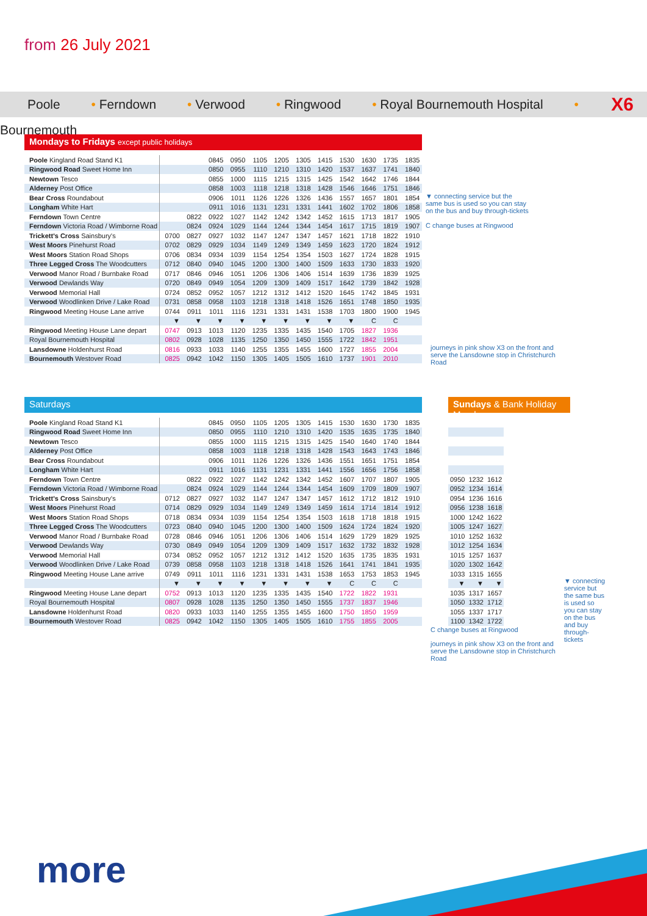from 26 July 2021
Poole • Ferndown • Verwood • Ringwood • Royal Bournemouth Hospital • Bournemouth
X6
Mondays to Fridays except public holidays
| Poole Kingland Road Stand K1 | | | 0845 | 0950 | 1105 | 1205 | 1305 | 1415 | 1530 | 1630 | 1735 | 1835 |
| Ringwood Road Sweet Home Inn | | | 0850 | 0955 | 1110 | 1210 | 1310 | 1420 | 1537 | 1637 | 1741 | 1840 |
| Newtown Tesco | | | 0855 | 1000 | 1115 | 1215 | 1315 | 1425 | 1542 | 1642 | 1746 | 1844 |
| Alderney Post Office | | | 0858 | 1003 | 1118 | 1218 | 1318 | 1428 | 1546 | 1646 | 1751 | 1846 |
| Bear Cross Roundabout | | | 0906 | 1011 | 1126 | 1226 | 1326 | 1436 | 1557 | 1657 | 1801 | 1854 |
| Longham White Hart | | | 0911 | 1016 | 1131 | 1231 | 1331 | 1441 | 1602 | 1702 | 1806 | 1858 |
| Ferndown Town Centre | | 0822 | 0922 | 1027 | 1142 | 1242 | 1342 | 1452 | 1615 | 1713 | 1817 | 1905 |
| Ferndown Victoria Road / Wimborne Road | | 0824 | 0924 | 1029 | 1144 | 1244 | 1344 | 1454 | 1617 | 1715 | 1819 | 1907 |
| Trickett's Cross Sainsbury's | 0700 | 0827 | 0927 | 1032 | 1147 | 1247 | 1347 | 1457 | 1621 | 1718 | 1822 | 1910 |
| West Moors Pinehurst Road | 0702 | 0829 | 0929 | 1034 | 1149 | 1249 | 1349 | 1459 | 1623 | 1720 | 1824 | 1912 |
| West Moors Station Road Shops | 0706 | 0834 | 0934 | 1039 | 1154 | 1254 | 1354 | 1503 | 1627 | 1724 | 1828 | 1915 |
| Three Legged Cross The Woodcutters | 0712 | 0840 | 0940 | 1045 | 1200 | 1300 | 1400 | 1509 | 1633 | 1730 | 1833 | 1920 |
| Verwood Manor Road / Burnbake Road | 0717 | 0846 | 0946 | 1051 | 1206 | 1306 | 1406 | 1514 | 1639 | 1736 | 1839 | 1925 |
| Verwood Dewlands Way | 0720 | 0849 | 0949 | 1054 | 1209 | 1309 | 1409 | 1517 | 1642 | 1739 | 1842 | 1928 |
| Verwood Memorial Hall | 0724 | 0852 | 0952 | 1057 | 1212 | 1312 | 1412 | 1520 | 1645 | 1742 | 1845 | 1931 |
| Verwood Woodlinken Drive / Lake Road | 0731 | 0858 | 0958 | 1103 | 1218 | 1318 | 1418 | 1526 | 1651 | 1748 | 1850 | 1935 |
| Ringwood Meeting House Lane arrive | 0744 | 0911 | 1011 | 1116 | 1231 | 1331 | 1431 | 1538 | 1703 | 1800 | 1900 | 1945 |
| | ▼ | ▼ | ▼ | ▼ | ▼ | ▼ | ▼ | ▼ | ▼ | C | C | |
| Ringwood Meeting House Lane depart | 0747 | 0913 | 1013 | 1120 | 1235 | 1335 | 1435 | 1540 | 1705 | 1827 | 1936 | |
| Royal Bournemouth Hospital | 0802 | 0928 | 1028 | 1135 | 1250 | 1350 | 1450 | 1555 | 1722 | 1842 | 1951 | |
| Lansdowne Holdenhurst Road | 0816 | 0933 | 1033 | 1140 | 1255 | 1355 | 1455 | 1600 | 1727 | 1855 | 2004 | |
| Bournemouth Westover Road | 0825 | 0942 | 1042 | 1150 | 1305 | 1405 | 1505 | 1610 | 1737 | 1901 | 2010 | |
▼ connecting service but the same bus is used so you can stay on the bus and buy through-tickets
C change buses at Ringwood
journeys in pink show X3 on the front and serve the Lansdowne stop in Christchurch Road
Saturdays
| Poole Kingland Road Stand K1 | | | 0845 | 0950 | 1105 | 1205 | 1305 | 1415 | 1530 | 1630 | 1730 | 1835 |
| Ringwood Road Sweet Home Inn | | | 0850 | 0955 | 1110 | 1210 | 1310 | 1420 | 1535 | 1635 | 1735 | 1840 |
| Newtown Tesco | | | 0855 | 1000 | 1115 | 1215 | 1315 | 1425 | 1540 | 1640 | 1740 | 1844 |
| Alderney Post Office | | | 0858 | 1003 | 1118 | 1218 | 1318 | 1428 | 1543 | 1643 | 1743 | 1846 |
| Bear Cross Roundabout | | | 0906 | 1011 | 1126 | 1226 | 1326 | 1436 | 1551 | 1651 | 1751 | 1854 |
| Longham White Hart | | | 0911 | 1016 | 1131 | 1231 | 1331 | 1441 | 1556 | 1656 | 1756 | 1858 |
| Ferndown Town Centre | | 0822 | 0922 | 1027 | 1142 | 1242 | 1342 | 1452 | 1607 | 1707 | 1807 | 1905 |
| Ferndown Victoria Road / Wimborne Road | | 0824 | 0924 | 1029 | 1144 | 1244 | 1344 | 1454 | 1609 | 1709 | 1809 | 1907 |
| Trickett's Cross Sainsbury's | 0712 | 0827 | 0927 | 1032 | 1147 | 1247 | 1347 | 1457 | 1612 | 1712 | 1812 | 1910 |
| West Moors Pinehurst Road | 0714 | 0829 | 0929 | 1034 | 1149 | 1249 | 1349 | 1459 | 1614 | 1714 | 1814 | 1912 |
| West Moors Station Road Shops | 0718 | 0834 | 0934 | 1039 | 1154 | 1254 | 1354 | 1503 | 1618 | 1718 | 1818 | 1915 |
| Three Legged Cross The Woodcutters | 0723 | 0840 | 0940 | 1045 | 1200 | 1300 | 1400 | 1509 | 1624 | 1724 | 1824 | 1920 |
| Verwood Manor Road / Burnbake Road | 0728 | 0846 | 0946 | 1051 | 1206 | 1306 | 1406 | 1514 | 1629 | 1729 | 1829 | 1925 |
| Verwood Dewlands Way | 0730 | 0849 | 0949 | 1054 | 1209 | 1309 | 1409 | 1517 | 1632 | 1732 | 1832 | 1928 |
| Verwood Memorial Hall | 0734 | 0852 | 0952 | 1057 | 1212 | 1312 | 1412 | 1520 | 1635 | 1735 | 1835 | 1931 |
| Verwood Woodlinken Drive / Lake Road | 0739 | 0858 | 0958 | 1103 | 1218 | 1318 | 1418 | 1526 | 1641 | 1741 | 1841 | 1935 |
| Ringwood Meeting House Lane arrive | 0749 | 0911 | 1011 | 1116 | 1231 | 1331 | 1431 | 1538 | 1653 | 1753 | 1853 | 1945 |
| | ▼ | ▼ | ▼ | ▼ | ▼ | ▼ | ▼ | ▼ | C | C | C | |
| Ringwood Meeting House Lane depart | 0752 | 0913 | 1013 | 1120 | 1235 | 1335 | 1435 | 1540 | 1722 | 1822 | 1931 | |
| Royal Bournemouth Hospital | 0807 | 0928 | 1028 | 1135 | 1250 | 1350 | 1450 | 1555 | 1737 | 1837 | 1946 | |
| Lansdowne Holdenhurst Road | 0820 | 0933 | 1033 | 1140 | 1255 | 1355 | 1455 | 1600 | 1750 | 1850 | 1959 | |
| Bournemouth Westover Road | 0825 | 0942 | 1042 | 1150 | 1305 | 1405 | 1505 | 1610 | 1755 | 1855 | 2005 | |
Sundays & Bank Holiday Mondays
| 0950 | 1232 | 1612 |
| 0952 | 1234 | 1614 |
| 0954 | 1236 | 1616 |
| 0956 | 1238 | 1618 |
| 1000 | 1242 | 1622 |
| 1005 | 1247 | 1627 |
| 1010 | 1252 | 1632 |
| 1012 | 1254 | 1634 |
| 1015 | 1257 | 1637 |
| 1020 | 1302 | 1642 |
| 1033 | 1315 | 1655 |
| ▼ | ▼ | ▼ |
| 1035 | 1317 | 1657 |
| 1050 | 1332 | 1712 |
| 1055 | 1337 | 1717 |
| 1100 | 1342 | 1722 |
▼ connecting service but the same bus is used so you can stay on the bus and buy through-tickets
C change buses at Ringwood
journeys in pink show X3 on the front and serve the Lansdowne stop in Christchurch Road
more